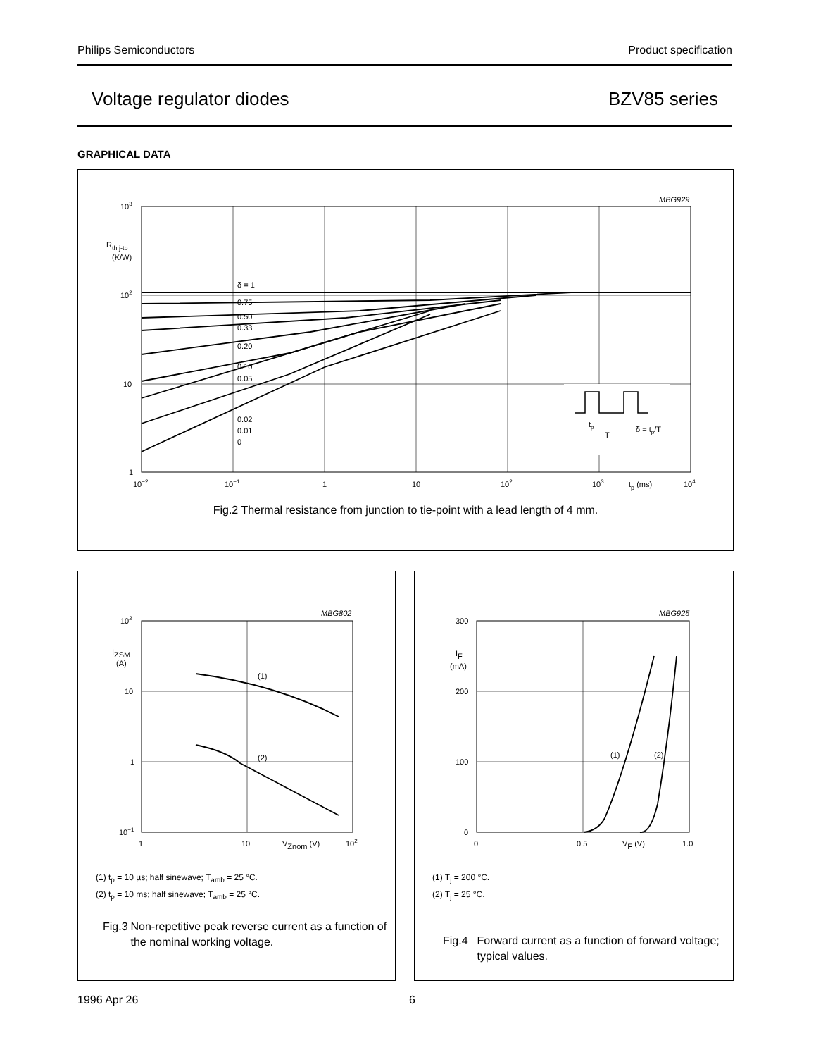Philips Semiconductors Product specification
Voltage regulator diodes BZV85 series
GRAPHICAL DATA
MBG929
δ = 1
0.75
0.50
0.33
0.20
0.10
0.05
0.02
0.01
0
103
102
10
1
Rth j-tp
(K/W)
10−2
10−1
1
10
102
103
tp (ms)
104
tp
T
δ = tp/T
Fig.2 Thermal resistance from junction to tie-point with a lead length of 4 mm.
MBG802
(1)
(2)
102
10
1
10−1
IZSM
(A)
1
10
VZnom (V)
102
(1) t<sub>p</sub> = 10 µs; half sinewave; T<sub>amb</sub> = 25 °C.
(2) t<sub>p</sub> = 10 ms; half sinewave; T<sub>amb</sub> = 25 °C.
Fig.3 Non-repetitive peak reverse current as a function of the nominal working voltage.
MBG925
(1)
(2)
300
200
100
0
IF
(mA)
0
0.5
VF (V)
1.0
(1) T<sub>j</sub> = 200 °C.
(2) T<sub>j</sub> = 25 °C.
Fig.4 Forward current as a function of forward voltage; typical values.
1996 Apr 26 6